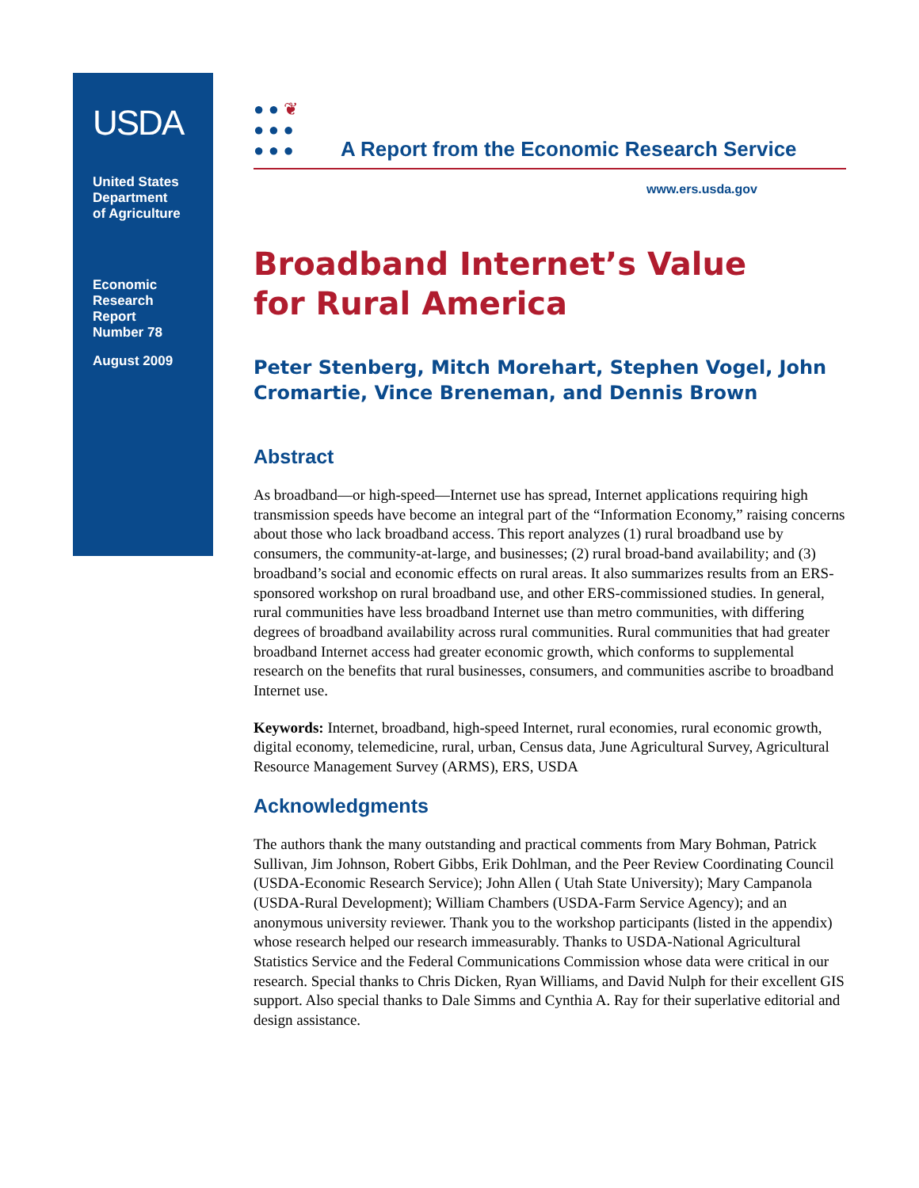USDA
United States
Department
of Agriculture
Economic
Research
Report
Number 78
August 2009
● ● ❦
● ● ●
● ● ●
A Report from the Economic Research Service
www.ers.usda.gov
Broadband Internet’s Value
for Rural America
Peter Stenberg, Mitch Morehart, Stephen Vogel, John Cromartie, Vince Breneman, and Dennis Brown
Abstract
As broadband—or high-speed—Internet use has spread, Internet applications requiring high transmission speeds have become an integral part of the “Information Economy,” raising concerns about those who lack broadband access. This report analyzes (1) rural broadband use by consumers, the community-at-large, and businesses; (2) rural broad-band availability; and (3) broadband’s social and economic effects on rural areas. It also summarizes results from an ERS-sponsored workshop on rural broadband use, and other ERS-commissioned studies. In general, rural communities have less broadband Internet use than metro communities, with differing degrees of broadband availability across rural communities. Rural communities that had greater broadband Internet access had greater economic growth, which conforms to supplemental research on the benefits that rural businesses, consumers, and communities ascribe to broadband Internet use.
Keywords: Internet, broadband, high-speed Internet, rural economies, rural economic growth, digital economy, telemedicine, rural, urban, Census data, June Agricultural Survey, Agricultural Resource Management Survey (ARMS), ERS, USDA
Acknowledgments
The authors thank the many outstanding and practical comments from Mary Bohman, Patrick Sullivan, Jim Johnson, Robert Gibbs, Erik Dohlman, and the Peer Review Coordinating Council (USDA-Economic Research Service); John Allen ( Utah State University); Mary Campanola (USDA-Rural Development); William Chambers (USDA-Farm Service Agency); and an anonymous university reviewer. Thank you to the workshop participants (listed in the appendix) whose research helped our research immeasurably. Thanks to USDA-National Agricultural Statistics Service and the Federal Communications Commission whose data were critical in our research. Special thanks to Chris Dicken, Ryan Williams, and David Nulph for their excellent GIS support. Also special thanks to Dale Simms and Cynthia A. Ray for their superlative editorial and design assistance.